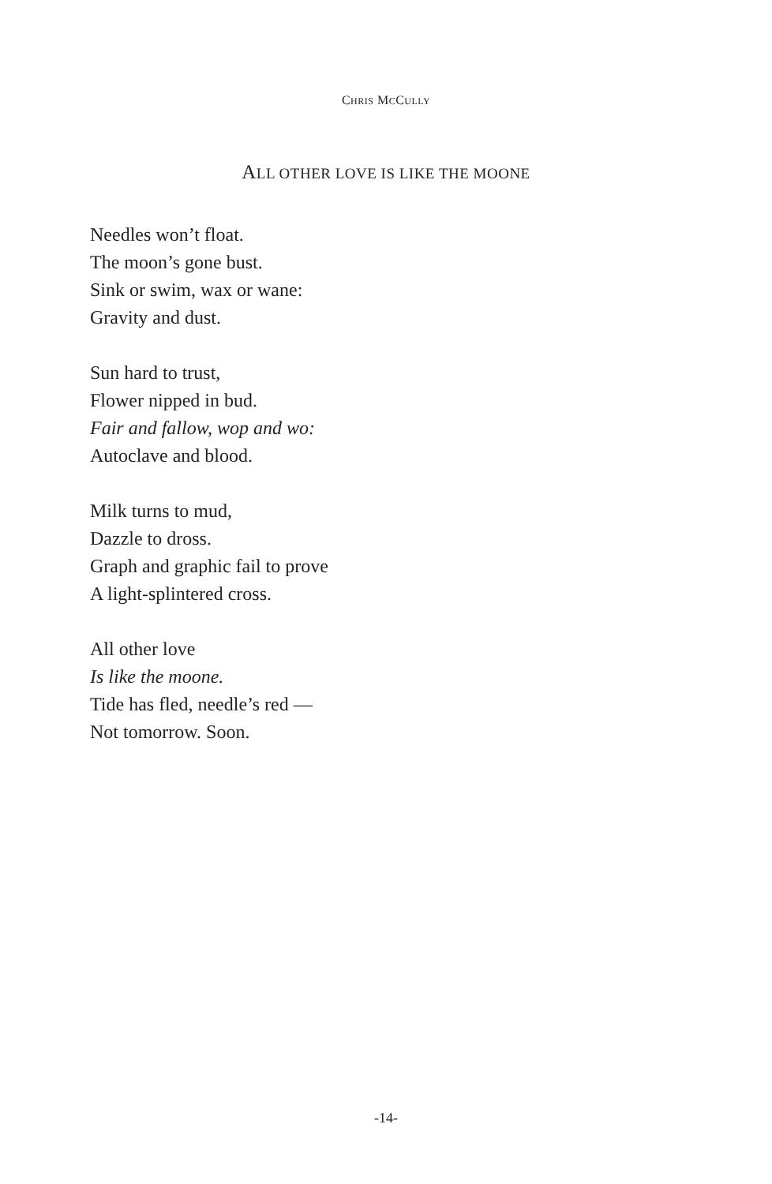CHRIS MCCULLY
ALL OTHER LOVE IS LIKE THE MOONE
Needles won’t float.
The moon’s gone bust.
Sink or swim, wax or wane:
Gravity and dust.
Sun hard to trust,
Flower nipped in bud.
Fair and fallow, wop and wo:
Autoclave and blood.
Milk turns to mud,
Dazzle to dross.
Graph and graphic fail to prove
A light-splintered cross.
All other love
Is like the moone.
Tide has fled, needle’s red —
Not tomorrow. Soon.
-14-